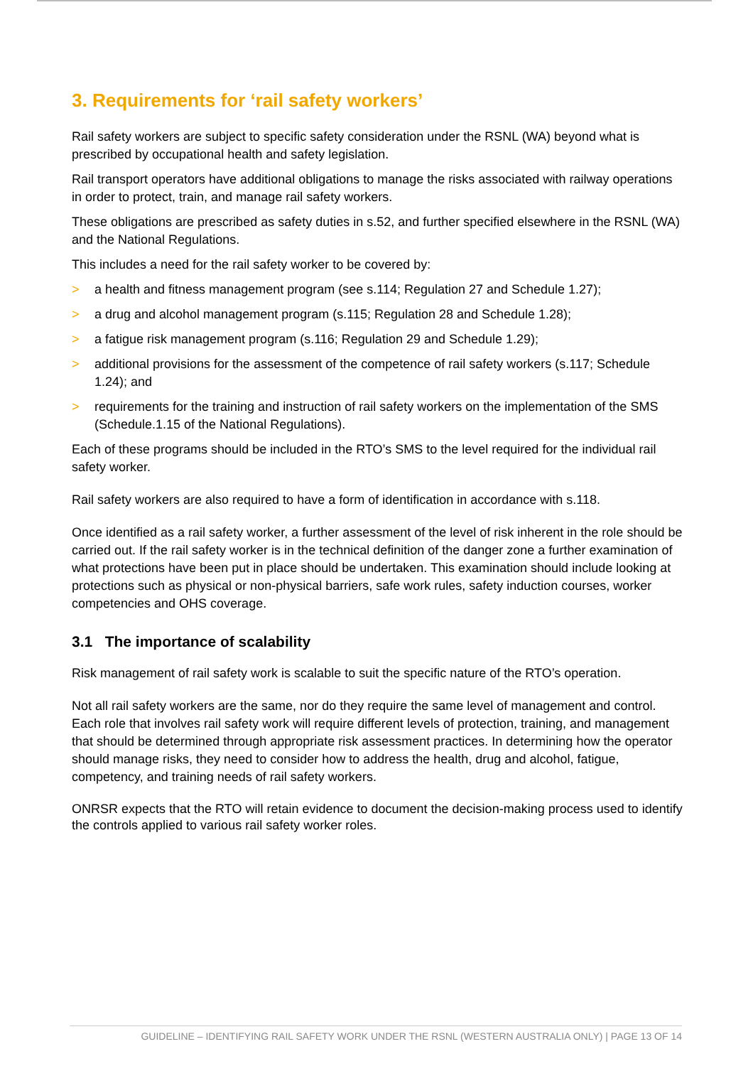3. Requirements for ‘rail safety workers’
Rail safety workers are subject to specific safety consideration under the RSNL (WA) beyond what is prescribed by occupational health and safety legislation.
Rail transport operators have additional obligations to manage the risks associated with railway operations in order to protect, train, and manage rail safety workers.
These obligations are prescribed as safety duties in s.52, and further specified elsewhere in the RSNL (WA) and the National Regulations.
This includes a need for the rail safety worker to be covered by:
> a health and fitness management program (see s.114; Regulation 27 and Schedule 1.27);
> a drug and alcohol management program (s.115; Regulation 28 and Schedule 1.28);
> a fatigue risk management program (s.116; Regulation 29 and Schedule 1.29);
> additional provisions for the assessment of the competence of rail safety workers (s.117; Schedule 1.24); and
> requirements for the training and instruction of rail safety workers on the implementation of the SMS (Schedule.1.15 of the National Regulations).
Each of these programs should be included in the RTO’s SMS to the level required for the individual rail safety worker.
Rail safety workers are also required to have a form of identification in accordance with s.118.
Once identified as a rail safety worker, a further assessment of the level of risk inherent in the role should be carried out. If the rail safety worker is in the technical definition of the danger zone a further examination of what protections have been put in place should be undertaken. This examination should include looking at protections such as physical or non-physical barriers, safe work rules, safety induction courses, worker competencies and OHS coverage.
3.1 The importance of scalability
Risk management of rail safety work is scalable to suit the specific nature of the RTO’s operation.
Not all rail safety workers are the same, nor do they require the same level of management and control. Each role that involves rail safety work will require different levels of protection, training, and management that should be determined through appropriate risk assessment practices. In determining how the operator should manage risks, they need to consider how to address the health, drug and alcohol, fatigue, competency, and training needs of rail safety workers.
ONRSR expects that the RTO will retain evidence to document the decision-making process used to identify the controls applied to various rail safety worker roles.
GUIDELINE – IDENTIFYING RAIL SAFETY WORK UNDER THE RSNL (WESTERN AUSTRALIA ONLY) | PAGE 13 OF 14